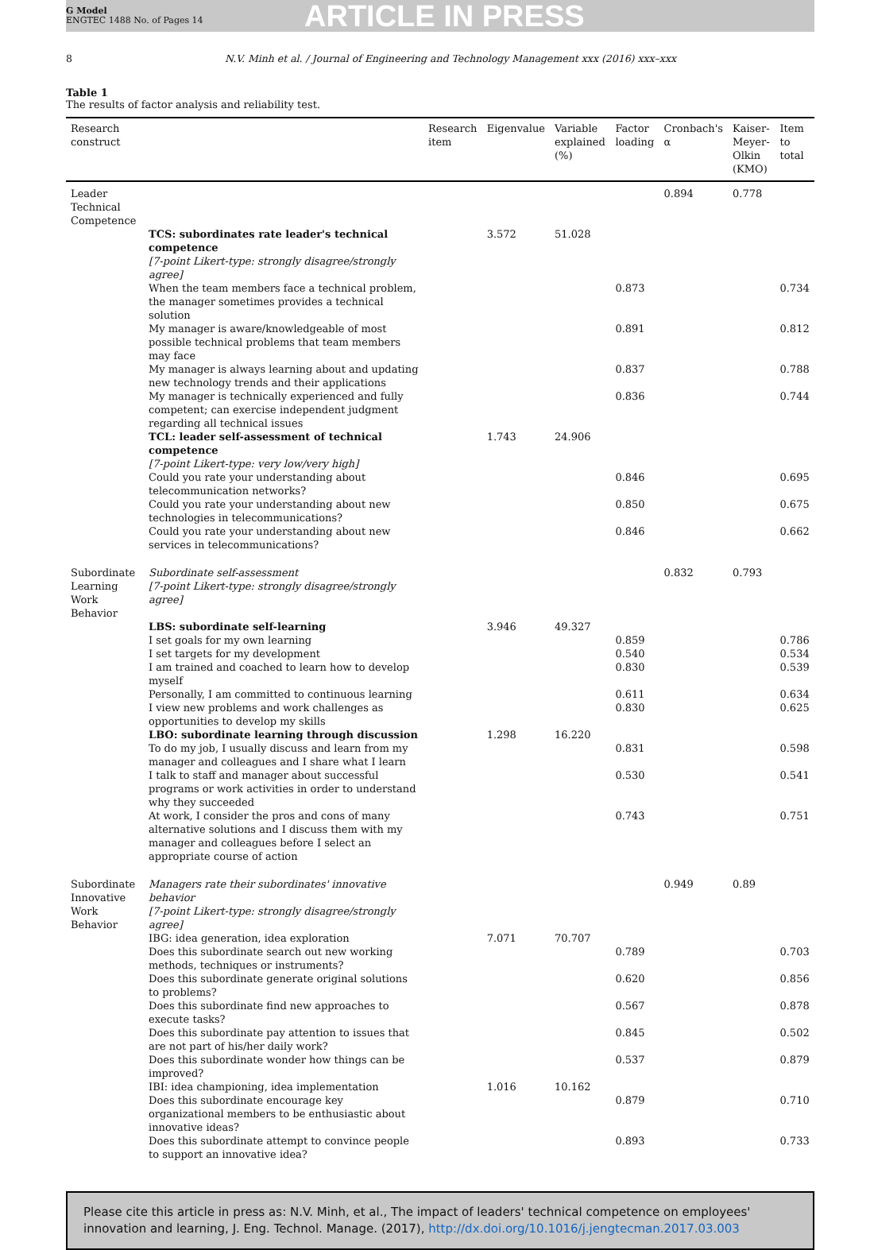G Model
ENGTEC 1488 No. of Pages 14
ARTICLE IN PRESS
8 N.V. Minh et al. / Journal of Engineering and Technology Management xxx (2016) xxx–xxx
Table 1
The results of factor analysis and reliability test.
| Research construct | | Research item | Eigenvalue | Variable explained (%) | Factor loading | Cronbach's α | Kaiser-Meyer-Olkin (KMO) | Item to total |
| --- | --- | --- | --- | --- | --- | --- | --- | --- |
| Leader Technical Competence | | | | | | 0.894 | 0.778 | |
| | TCS: subordinates rate leader's technical competence | | 3.572 | 51.028 | | | | |
| | [7-point Likert-type: strongly disagree/strongly agree] | | | | | | | |
| | When the team members face a technical problem, the manager sometimes provides a technical solution | | | | 0.873 | | | 0.734 |
| | My manager is aware/knowledgeable of most possible technical problems that team members may face | | | | 0.891 | | | 0.812 |
| | My manager is always learning about and updating new technology trends and their applications | | | | 0.837 | | | 0.788 |
| | My manager is technically experienced and fully competent; can exercise independent judgment regarding all technical issues | | | | 0.836 | | | 0.744 |
| | TCL: leader self-assessment of technical competence | | 1.743 | 24.906 | | | | |
| | [7-point Likert-type: very low/very high] | | | | | | | |
| | Could you rate your understanding about telecommunication networks? | | | | 0.846 | | | 0.695 |
| | Could you rate your understanding about new technologies in telecommunications? | | | | 0.850 | | | 0.675 |
| | Could you rate your understanding about new services in telecommunications? | | | | 0.846 | | | 0.662 |
| Subordinate Learning Work Behavior | Subordinate self-assessment [7-point Likert-type: strongly disagree/strongly agree] | | | | | 0.832 | 0.793 | |
| | LBS: subordinate self-learning | | 3.946 | 49.327 | | | | |
| | I set goals for my own learning | | | | 0.859 | | | 0.786 |
| | I set targets for my development | | | | 0.540 | | | 0.534 |
| | I am trained and coached to learn how to develop myself | | | | 0.830 | | | 0.539 |
| | Personally, I am committed to continuous learning | | | | 0.611 | | | 0.634 |
| | I view new problems and work challenges as opportunities to develop my skills | | | | 0.830 | | | 0.625 |
| | LBO: subordinate learning through discussion | | 1.298 | 16.220 | | | | |
| | To do my job, I usually discuss and learn from my manager and colleagues and I share what I learn | | | | 0.831 | | | 0.598 |
| | I talk to staff and manager about successful programs or work activities in order to understand why they succeeded | | | | 0.530 | | | 0.541 |
| | At work, I consider the pros and cons of many alternative solutions and I discuss them with my manager and colleagues before I select an appropriate course of action | | | | 0.743 | | | 0.751 |
| Subordinate Innovative Work Behavior | Managers rate their subordinates' innovative behavior [7-point Likert-type: strongly disagree/strongly agree] | | | | | 0.949 | 0.89 | |
| | IBG: idea generation, idea exploration | | 7.071 | 70.707 | | | | |
| | Does this subordinate search out new working methods, techniques or instruments? | | | | 0.789 | | | 0.703 |
| | Does this subordinate generate original solutions to problems? | | | | 0.620 | | | 0.856 |
| | Does this subordinate find new approaches to execute tasks? | | | | 0.567 | | | 0.878 |
| | Does this subordinate pay attention to issues that are not part of his/her daily work? | | | | 0.845 | | | 0.502 |
| | Does this subordinate wonder how things can be improved? | | | | 0.537 | | | 0.879 |
| | IBI: idea championing, idea implementation | | 1.016 | 10.162 | | | | |
| | Does this subordinate encourage key organizational members to be enthusiastic about innovative ideas? | | | | 0.879 | | | 0.710 |
| | Does this subordinate attempt to convince people to support an innovative idea? | | | | 0.893 | | | 0.733 |
Please cite this article in press as: N.V. Minh, et al., The impact of leaders' technical competence on employees' innovation and learning, J. Eng. Technol. Manage. (2017), http://dx.doi.org/10.1016/j.jengtecman.2017.03.003